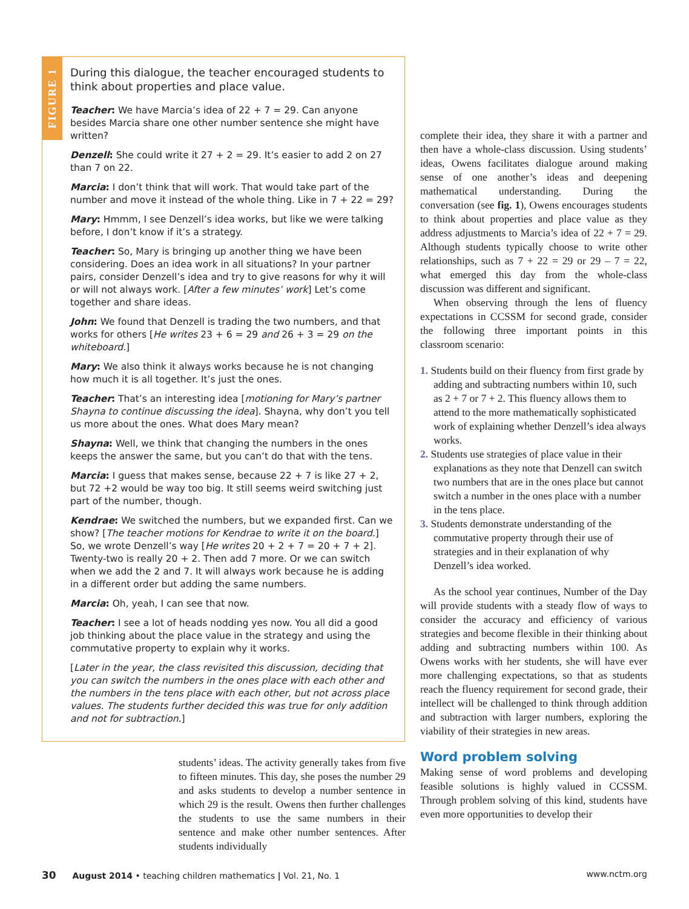FIGURE 1
During this dialogue, the teacher encouraged students to think about properties and place value.
Teacher: We have Marcia’s idea of 22 + 7 = 29. Can anyone besides Marcia share one other number sentence she might have written?
Denzell: She could write it 27 + 2 = 29. It’s easier to add 2 on 27 than 7 on 22.
Marcia: I don’t think that will work. That would take part of the number and move it instead of the whole thing. Like in 7 + 22 = 29?
Mary: Hmmm, I see Denzell’s idea works, but like we were talking before, I don’t know if it’s a strategy.
Teacher: So, Mary is bringing up another thing we have been considering. Does an idea work in all situations? In your partner pairs, consider Denzell’s idea and try to give reasons for why it will or will not always work. [After a few minutes’ work] Let’s come together and share ideas.
John: We found that Denzell is trading the two numbers, and that works for others [He writes 23 + 6 = 29 and 26 + 3 = 29 on the whiteboard.]
Mary: We also think it always works because he is not changing how much it is all together. It’s just the ones.
Teacher: That’s an interesting idea [motioning for Mary’s partner Shayna to continue discussing the idea]. Shayna, why don’t you tell us more about the ones. What does Mary mean?
Shayna: Well, we think that changing the numbers in the ones keeps the answer the same, but you can’t do that with the tens.
Marcia: I guess that makes sense, because 22 + 7 is like 27 + 2, but 72 +2 would be way too big. It still seems weird switching just part of the number, though.
Kendrae: We switched the numbers, but we expanded first. Can we show? [The teacher motions for Kendrae to write it on the board.] So, we wrote Denzell’s way [He writes 20 + 2 + 7 = 20 + 7 + 2]. Twenty-two is really 20 + 2. Then add 7 more. Or we can switch when we add the 2 and 7. It will always work because he is adding in a different order but adding the same numbers.
Marcia: Oh, yeah, I can see that now.
Teacher: I see a lot of heads nodding yes now. You all did a good job thinking about the place value in the strategy and using the commutative property to explain why it works.
[Later in the year, the class revisited this discussion, deciding that you can switch the numbers in the ones place with each other and the numbers in the tens place with each other, but not across place values. The students further decided this was true for only addition and not for subtraction.]
students’ ideas. The activity generally takes from five to fifteen minutes. This day, she poses the number 29 and asks students to develop a number sentence in which 29 is the result. Owens then further challenges the students to use the same numbers in their sentence and make other number sentences. After students individually
complete their idea, they share it with a partner and then have a whole-class discussion. Using students’ ideas, Owens facilitates dialogue around making sense of one another’s ideas and deepening mathematical understanding. During the conversation (see fig. 1), Owens encourages students to think about properties and place value as they address adjustments to Marcia’s idea of 22 + 7 = 29. Although students typically choose to write other relationships, such as 7 + 22 = 29 or 29 – 7 = 22, what emerged this day from the whole-class discussion was different and significant.
When observing through the lens of fluency expectations in CCSSM for second grade, consider the following three important points in this classroom scenario:
1. Students build on their fluency from first grade by adding and subtracting numbers within 10, such as 2 + 7 or 7 + 2. This fluency allows them to attend to the more mathematically sophisticated work of explaining whether Denzell’s idea always works.
2. Students use strategies of place value in their explanations as they note that Denzell can switch two numbers that are in the ones place but cannot switch a number in the ones place with a number in the tens place.
3. Students demonstrate understanding of the commutative property through their use of strategies and in their explanation of why Denzell’s idea worked.
As the school year continues, Number of the Day will provide students with a steady flow of ways to consider the accuracy and efficiency of various strategies and become flexible in their thinking about adding and subtracting numbers within 100. As Owens works with her students, she will have ever more challenging expectations, so that as students reach the fluency requirement for second grade, their intellect will be challenged to think through addition and subtraction with larger numbers, exploring the viability of their strategies in new areas.
Word problem solving
Making sense of word problems and developing feasible solutions is highly valued in CCSSM. Through problem solving of this kind, students have even more opportunities to develop their
30 August 2014 • teaching children mathematics | Vol. 21, No. 1 www.nctm.org